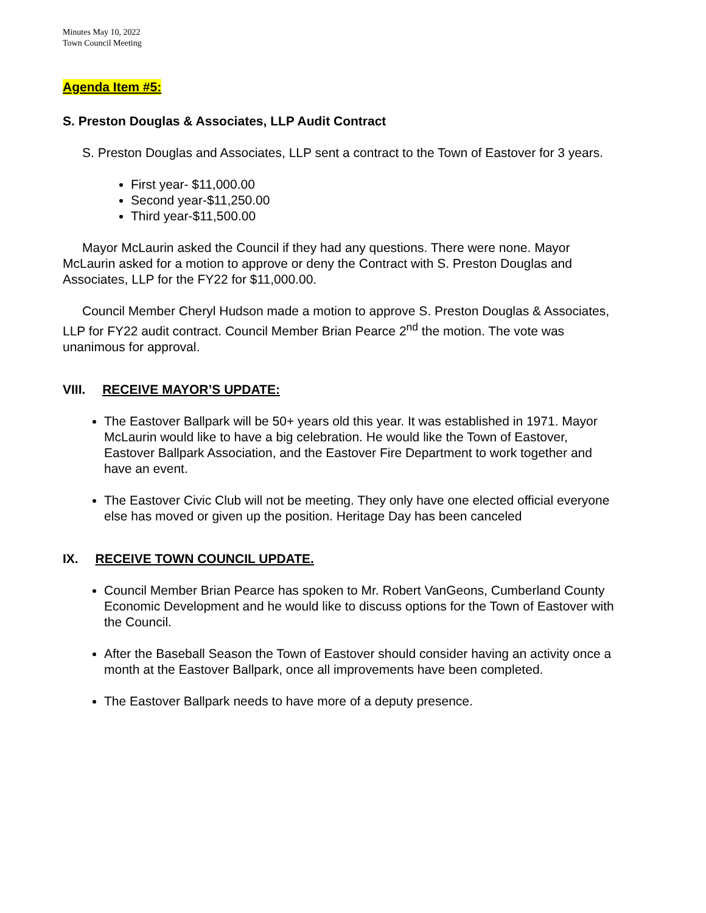Minutes May 10, 2022
Town Council Meeting
Agenda Item #5:
S. Preston Douglas & Associates, LLP Audit Contract
S. Preston Douglas and Associates, LLP sent a contract to the Town of Eastover for 3 years.
First year- $11,000.00
Second year-$11,250.00
Third year-$11,500.00
Mayor McLaurin asked the Council if they had any questions. There were none. Mayor McLaurin asked for a motion to approve or deny the Contract with S. Preston Douglas and Associates, LLP for the FY22 for $11,000.00.
Council Member Cheryl Hudson made a motion to approve S. Preston Douglas & Associates, LLP for FY22 audit contract. Council Member Brian Pearce 2<sup>nd</sup> the motion. The vote was unanimous for approval.
VIII. RECEIVE MAYOR’S UPDATE:
The Eastover Ballpark will be 50+ years old this year. It was established in 1971. Mayor McLaurin would like to have a big celebration. He would like the Town of Eastover, Eastover Ballpark Association, and the Eastover Fire Department to work together and have an event.
The Eastover Civic Club will not be meeting. They only have one elected official everyone else has moved or given up the position. Heritage Day has been canceled
IX. RECEIVE TOWN COUNCIL UPDATE.
Council Member Brian Pearce has spoken to Mr. Robert VanGeons, Cumberland County Economic Development and he would like to discuss options for the Town of Eastover with the Council.
After the Baseball Season the Town of Eastover should consider having an activity once a month at the Eastover Ballpark, once all improvements have been completed.
The Eastover Ballpark needs to have more of a deputy presence.